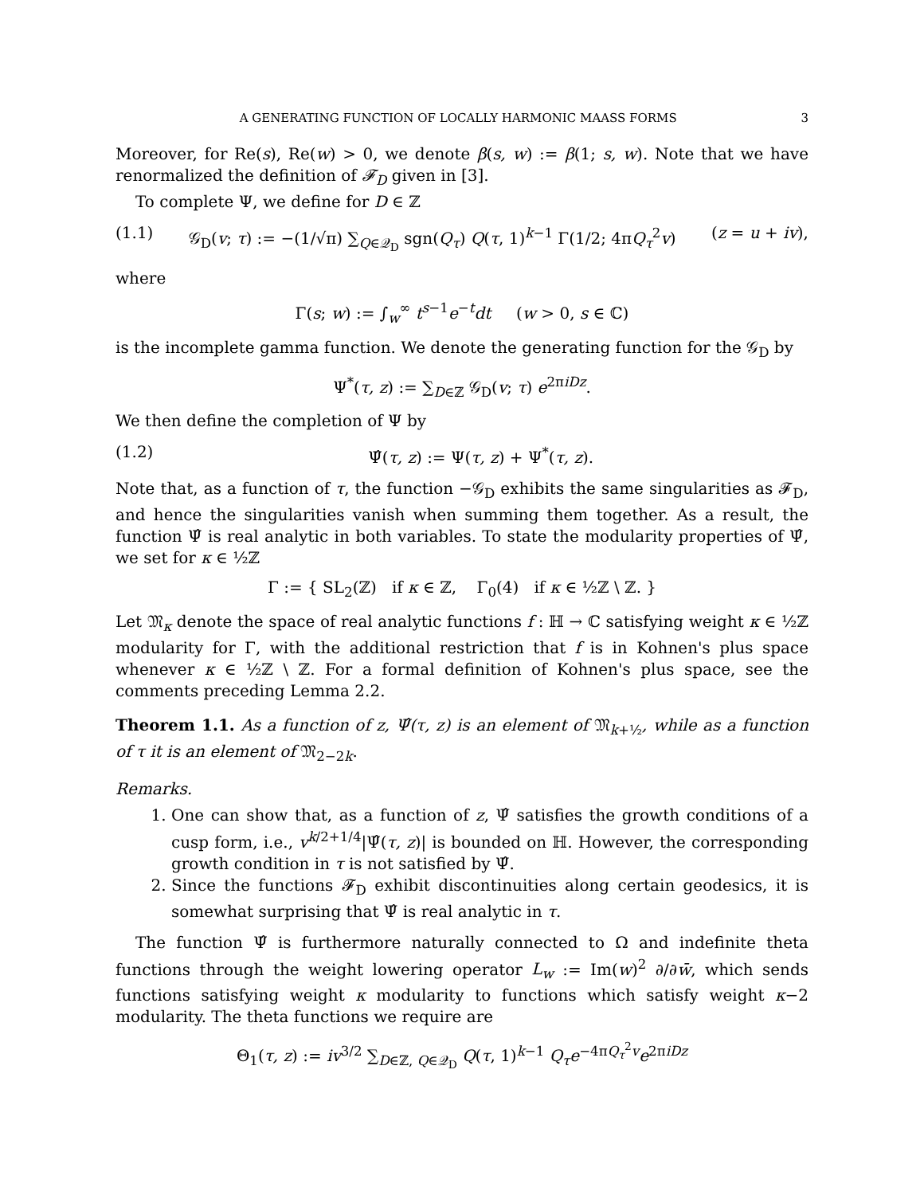A GENERATING FUNCTION OF LOCALLY HARMONIC MAASS FORMS 3
Moreover, for Re(s), Re(w) > 0, we denote β(s, w) := β(1; s, w). Note that we have renormalized the definition of 𝓕<sub>D</sub> given in [3].
To complete Ψ, we define for D ∈ ℤ
(1.1) 𝒢<sub>D</sub>(v; τ) := −(1/√π) ∑<sub>Q∈𝒬<sub>D</sub></sub> sgn(Q<sub>τ</sub>) Q(τ, 1)<sup>k−1</sup> Γ(1/2; 4πQ<sub>τ</sub><sup>2</sup>v) (z = u + iv),
where
Γ(s; w) := ∫<sub>w</sub><sup>∞</sup> t<sup>s−1</sup>e<sup>−t</sup>dt (w > 0, s ∈ ℂ)
is the incomplete gamma function. We denote the generating function for the 𝒢<sub>D</sub> by
Ψ<sup>*</sup>(τ, z) := ∑<sub>D∈ℤ</sub> 𝒢<sub>D</sub>(v; τ) e<sup>2πiDz</sup>.
We then define the completion of Ψ by
(1.2) Ψ̂(τ, z) := Ψ(τ, z) + Ψ<sup>*</sup>(τ, z).
Note that, as a function of τ, the function −𝒢<sub>D</sub> exhibits the same singularities as 𝓕<sub>D</sub>, and hence the singularities vanish when summing them together. As a result, the function Ψ̂ is real analytic in both variables. To state the modularity properties of Ψ̂, we set for κ ∈ ½ℤ
Γ := { SL<sub>2</sub>(ℤ) if κ ∈ ℤ, Γ<sub>0</sub>(4) if κ ∈ ½ℤ \ ℤ. }
Let 𝔐<sub>κ</sub> denote the space of real analytic functions f : ℍ → ℂ satisfying weight κ ∈ ½ℤ modularity for Γ, with the additional restriction that f is in Kohnen's plus space whenever κ ∈ ½ℤ \ ℤ. For a formal definition of Kohnen's plus space, see the comments preceding Lemma 2.2.
Theorem 1.1. As a function of z, Ψ̂(τ, z) is an element of 𝔐<sub>k+½</sub>, while as a function of τ it is an element of 𝔐<sub>2−2k</sub>.
Remarks.
1. One can show that, as a function of z, Ψ̂ satisfies the growth conditions of a cusp form, i.e., v<sup>k/2+1/4</sup>|Ψ̂(τ, z)| is bounded on ℍ. However, the corresponding growth condition in τ is not satisfied by Ψ̂.
2. Since the functions 𝓕<sub>D</sub> exhibit discontinuities along certain geodesics, it is somewhat surprising that Ψ̂ is real analytic in τ.
The function Ψ̂ is furthermore naturally connected to Ω and indefinite theta functions through the weight lowering operator L<sub>w</sub> := Im(w)<sup>2</sup> ∂/∂w̄, which sends functions satisfying weight κ modularity to functions which satisfy weight κ−2 modularity. The theta functions we require are
Θ<sub>1</sub>(τ, z) := iv<sup>3/2</sup> ∑<sub>D∈ℤ, Q∈𝒬<sub>D</sub></sub> Q(τ, 1)<sup>k−1</sup> Q<sub>τ</sub> e<sup>−4πQ<sub>τ</sub><sup>2</sup>v</sup>e<sup>2πiDz</sup>